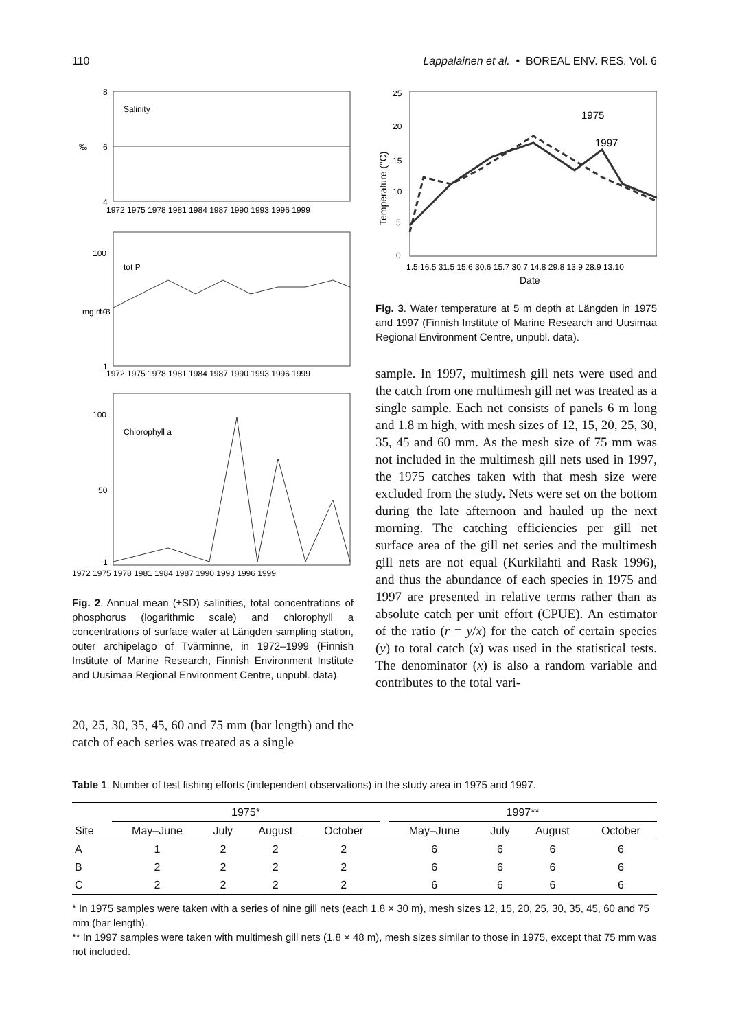110 Lappalainen et al. • BOREAL ENV. RES. Vol. 6
8
6
4
‰
Salinity
1972 1975 1978 1981 1984 1987 1990 1993 1996 1999
100
10
1
mg m-3
tot P
1972 1975 1978 1981 1984 1987 1990 1993 1996 1999
100
50
1
Chlorophyll a
1972 1975 1978 1981 1984 1987 1990 1993 1996 1999
Fig. 2. Annual mean (±SD) salinities, total concentrations of phosphorus (logarithmic scale) and chlorophyll a concentrations of surface water at Längden sampling station, outer archipelago of Tvärminne, in 1972–1999 (Finnish Institute of Marine Research, Finnish Environment Institute and Uusimaa Regional Environment Centre, unpubl. data).
20, 25, 30, 35, 45, 60 and 75 mm (bar length) and the catch of each series was treated as a single
25
20
15
10
5
0
1975
1997
1.5 16.5 31.5 15.6 30.6 15.7 30.7 14.8 29.8 13.9 28.9 13.10
Date
Temperature (°C)
Fig. 3. Water temperature at 5 m depth at Längden in 1975 and 1997 (Finnish Institute of Marine Research and Uusimaa Regional Environment Centre, unpubl. data).
sample. In 1997, multimesh gill nets were used and the catch from one multimesh gill net was treated as a single sample. Each net consists of panels 6 m long and 1.8 m high, with mesh sizes of 12, 15, 20, 25, 30, 35, 45 and 60 mm. As the mesh size of 75 mm was not included in the multimesh gill nets used in 1997, the 1975 catches taken with that mesh size were excluded from the study. Nets were set on the bottom during the late afternoon and hauled up the next morning. The catching efficiencies per gill net surface area of the gill net series and the multimesh gill nets are not equal (Kurkilahti and Rask 1996), and thus the abundance of each species in 1975 and 1997 are presented in relative terms rather than as absolute catch per unit effort (CPUE). An estimator of the ratio (r = y/x) for the catch of certain species (y) to total catch (x) was used in the statistical tests. The denominator (x) is also a random variable and contributes to the total vari-
Table 1. Number of test fishing efforts (independent observations) in the study area in 1975 and 1997.
| | 1975* | | | | | 1997** | | | |
| --- | --- | --- | --- | --- | --- | --- | --- | --- | --- |
| Site | May–June | July | August | October | | May–June | July | August | October |
| A | 1 | 2 | 2 | 2 | | 6 | 6 | 6 | 6 |
| B | 2 | 2 | 2 | 2 | | 6 | 6 | 6 | 6 |
| C | 2 | 2 | 2 | 2 | | 6 | 6 | 6 | 6 |
* In 1975 samples were taken with a series of nine gill nets (each 1.8 × 30 m), mesh sizes 12, 15, 20, 25, 30, 35, 45, 60 and 75 mm (bar length).
** In 1997 samples were taken with multimesh gill nets (1.8 × 48 m), mesh sizes similar to those in 1975, except that 75 mm was not included.